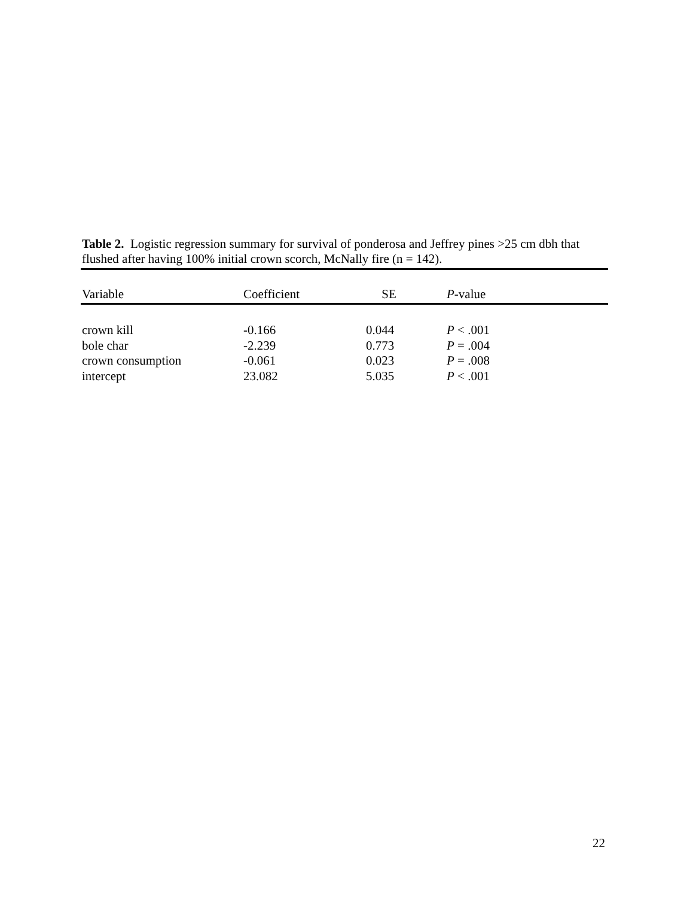Table 2. Logistic regression summary for survival of ponderosa and Jeffrey pines >25 cm dbh that flushed after having 100% initial crown scorch, McNally fire (n = 142).
| Variable | Coefficient | SE | P -value |
| --- | --- | --- | --- |
| crown kill | -0.166 | 0.044 | P < .001 |
| bole char | -2.239 | 0.773 | P = .004 |
| crown consumption | -0.061 | 0.023 | P = .008 |
| intercept | 23.082 | 5.035 | P < .001 |
22